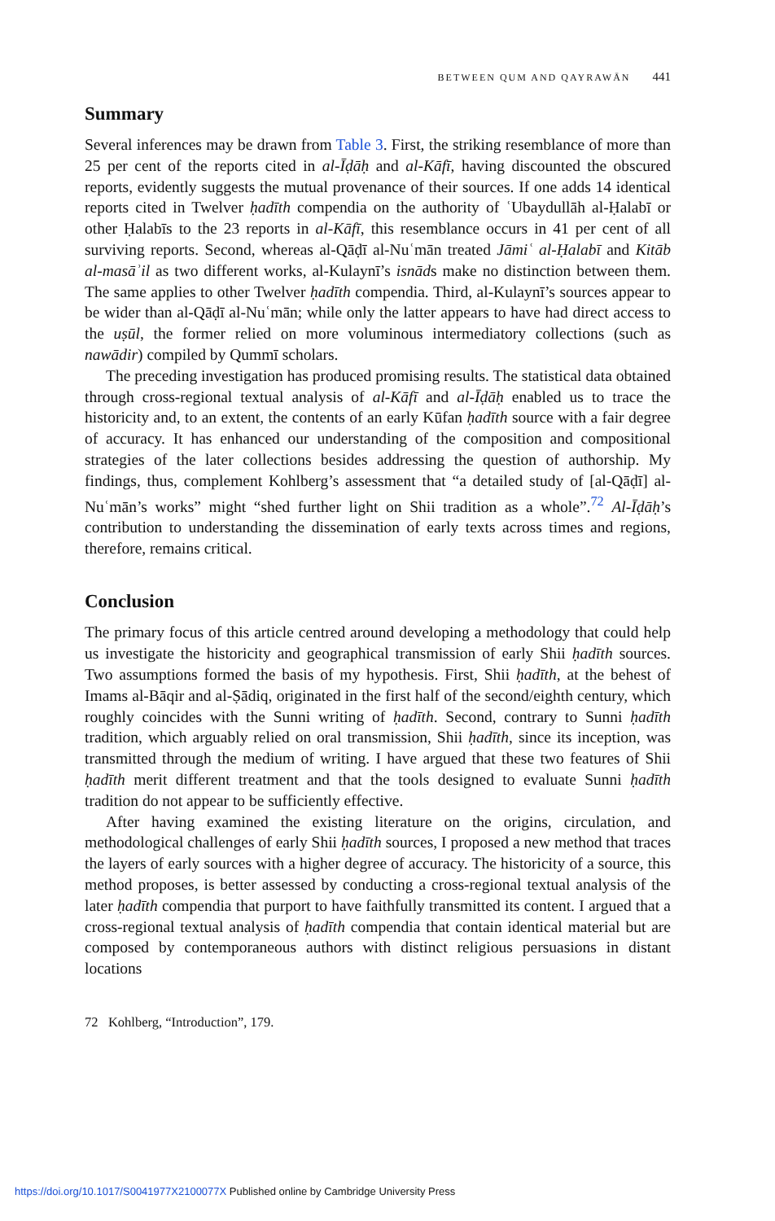BETWEEN QUM AND QAYRAWĀN 441
Summary
Several inferences may be drawn from Table 3. First, the striking resemblance of more than 25 per cent of the reports cited in al-Īḍāḥ and al-Kāfī, having discounted the obscured reports, evidently suggests the mutual provenance of their sources. If one adds 14 identical reports cited in Twelver ḥadīth compendia on the authority of ʿUbaydullāh al-Ḥalabī or other Ḥalabīs to the 23 reports in al-Kāfī, this resemblance occurs in 41 per cent of all surviving reports. Second, whereas al-Qāḍī al-Nuʿmān treated Jāmiʿ al-Ḥalabī and Kitāb al-masāʾil as two different works, al-Kulaynī’s isnāds make no distinction between them. The same applies to other Twelver ḥadīth compendia. Third, al-Kulaynī’s sources appear to be wider than al-Qāḍī al-Nuʿmān; while only the latter appears to have had direct access to the uṣūl, the former relied on more voluminous intermediatory collections (such as nawādir) compiled by Qummī scholars.
The preceding investigation has produced promising results. The statistical data obtained through cross-regional textual analysis of al-Kāfī and al-Īḍāḥ enabled us to trace the historicity and, to an extent, the contents of an early Kūfan ḥadīth source with a fair degree of accuracy. It has enhanced our understanding of the composition and compositional strategies of the later collections besides addressing the question of authorship. My findings, thus, complement Kohlberg’s assessment that “a detailed study of [al-Qāḍī] al-Nuʿmān’s works” might “shed further light on Shii tradition as a whole”.<sup>72</sup> Al-Īḍāḥ’s contribution to understanding the dissemination of early texts across times and regions, therefore, remains critical.
Conclusion
The primary focus of this article centred around developing a methodology that could help us investigate the historicity and geographical transmission of early Shii ḥadīth sources. Two assumptions formed the basis of my hypothesis. First, Shii ḥadīth, at the behest of Imams al-Bāqir and al-Ṣādiq, originated in the first half of the second/eighth century, which roughly coincides with the Sunni writing of ḥadīth. Second, contrary to Sunni ḥadīth tradition, which arguably relied on oral transmission, Shii ḥadīth, since its inception, was transmitted through the medium of writing. I have argued that these two features of Shii ḥadīth merit different treatment and that the tools designed to evaluate Sunni ḥadīth tradition do not appear to be sufficiently effective.
After having examined the existing literature on the origins, circulation, and methodological challenges of early Shii ḥadīth sources, I proposed a new method that traces the layers of early sources with a higher degree of accuracy. The historicity of a source, this method proposes, is better assessed by conducting a cross-regional textual analysis of the later ḥadīth compendia that purport to have faithfully transmitted its content. I argued that a cross-regional textual analysis of ḥadīth compendia that contain identical material but are composed by contemporaneous authors with distinct religious persuasions in distant locations
72 Kohlberg, “Introduction”, 179.
https://doi.org/10.1017/S0041977X2100077X Published online by Cambridge University Press